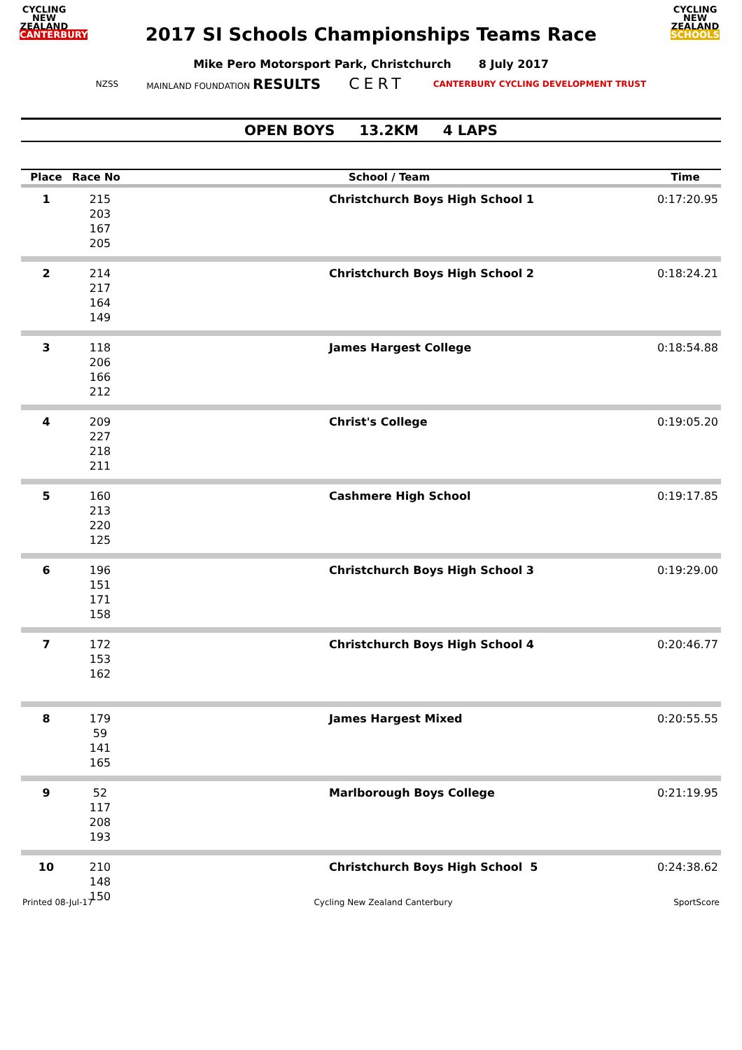CYCLING
NEW ZEALAND
CANTERBURY
CYCLING
NEW ZEALAND
SCHOOLS
2017 SI Schools Championships Teams Race
Mike Pero Motorsport Park, Christchurch 8 July 2017
NZSS MAINLAND FOUNDATION RESULTS CERT CANTERBURY CYCLING DEVELOPMENT TRUST
OPEN BOYS 13.2KM 4 LAPS
| Place | Race No | School / Team | Time |
| --- | --- | --- | --- |
| 1 | 215 203 167 205 | Christchurch Boys High School 1 | 0:17:20.95 |
| 2 | 214 217 164 149 | Christchurch Boys High School 2 | 0:18:24.21 |
| 3 | 118 206 166 212 | James Hargest College | 0:18:54.88 |
| 4 | 209 227 218 211 | Christ's College | 0:19:05.20 |
| 5 | 160 213 220 125 | Cashmere High School | 0:19:17.85 |
| 6 | 196 151 171 158 | Christchurch Boys High School 3 | 0:19:29.00 |
| 7 | 172 153 162 | Christchurch Boys High School 4 | 0:20:46.77 |
| 8 | 179 59 141 165 | James Hargest Mixed | 0:20:55.55 |
| 9 | 52 117 208 193 | Marlborough Boys College | 0:21:19.95 |
| 10 | 210 148 150 | Christchurch Boys High School 5 | 0:24:38.62 |
Printed 08-Jul-17 Cycling New Zealand Canterbury SportScore